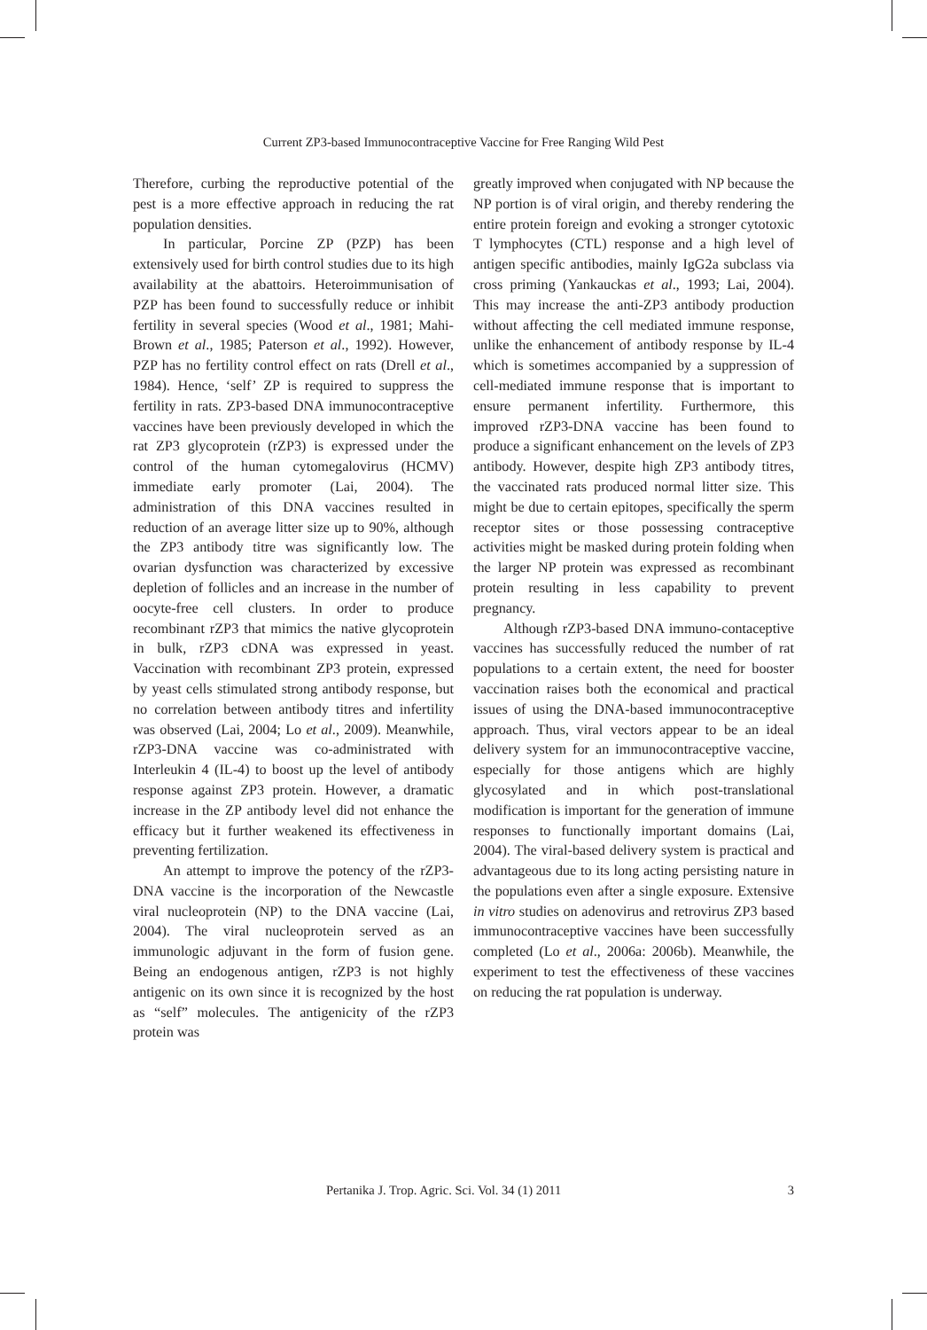Current ZP3-based Immunocontraceptive Vaccine for Free Ranging Wild Pest
Therefore, curbing the reproductive potential of the pest is a more effective approach in reducing the rat population densities.
In particular, Porcine ZP (PZP) has been extensively used for birth control studies due to its high availability at the abattoirs. Heteroimmunisation of PZP has been found to successfully reduce or inhibit fertility in several species (Wood et al., 1981; Mahi-Brown et al., 1985; Paterson et al., 1992). However, PZP has no fertility control effect on rats (Drell et al., 1984). Hence, ‘self’ ZP is required to suppress the fertility in rats. ZP3-based DNA immunocontraceptive vaccines have been previously developed in which the rat ZP3 glycoprotein (rZP3) is expressed under the control of the human cytomegalovirus (HCMV) immediate early promoter (Lai, 2004). The administration of this DNA vaccines resulted in reduction of an average litter size up to 90%, although the ZP3 antibody titre was significantly low. The ovarian dysfunction was characterized by excessive depletion of follicles and an increase in the number of oocyte-free cell clusters. In order to produce recombinant rZP3 that mimics the native glycoprotein in bulk, rZP3 cDNA was expressed in yeast. Vaccination with recombinant ZP3 protein, expressed by yeast cells stimulated strong antibody response, but no correlation between antibody titres and infertility was observed (Lai, 2004; Lo et al., 2009). Meanwhile, rZP3-DNA vaccine was co-administrated with Interleukin 4 (IL-4) to boost up the level of antibody response against ZP3 protein. However, a dramatic increase in the ZP antibody level did not enhance the efficacy but it further weakened its effectiveness in preventing fertilization.
An attempt to improve the potency of the rZP3-DNA vaccine is the incorporation of the Newcastle viral nucleoprotein (NP) to the DNA vaccine (Lai, 2004). The viral nucleoprotein served as an immunologic adjuvant in the form of fusion gene. Being an endogenous antigen, rZP3 is not highly antigenic on its own since it is recognized by the host as “self” molecules. The antigenicity of the rZP3 protein was
greatly improved when conjugated with NP because the NP portion is of viral origin, and thereby rendering the entire protein foreign and evoking a stronger cytotoxic T lymphocytes (CTL) response and a high level of antigen specific antibodies, mainly IgG2a subclass via cross priming (Yankauckas et al., 1993; Lai, 2004). This may increase the anti-ZP3 antibody production without affecting the cell mediated immune response, unlike the enhancement of antibody response by IL-4 which is sometimes accompanied by a suppression of cell-mediated immune response that is important to ensure permanent infertility. Furthermore, this improved rZP3-DNA vaccine has been found to produce a significant enhancement on the levels of ZP3 antibody. However, despite high ZP3 antibody titres, the vaccinated rats produced normal litter size. This might be due to certain epitopes, specifically the sperm receptor sites or those possessing contraceptive activities might be masked during protein folding when the larger NP protein was expressed as recombinant protein resulting in less capability to prevent pregnancy.
Although rZP3-based DNA immuno-contaceptive vaccines has successfully reduced the number of rat populations to a certain extent, the need for booster vaccination raises both the economical and practical issues of using the DNA-based immunocontraceptive approach. Thus, viral vectors appear to be an ideal delivery system for an immunocontraceptive vaccine, especially for those antigens which are highly glycosylated and in which post-translational modification is important for the generation of immune responses to functionally important domains (Lai, 2004). The viral-based delivery system is practical and advantageous due to its long acting persisting nature in the populations even after a single exposure. Extensive in vitro studies on adenovirus and retrovirus ZP3 based immunocontraceptive vaccines have been successfully completed (Lo et al., 2006a: 2006b). Meanwhile, the experiment to test the effectiveness of these vaccines on reducing the rat population is underway.
Pertanika J. Trop. Agric. Sci. Vol. 34 (1) 2011 3